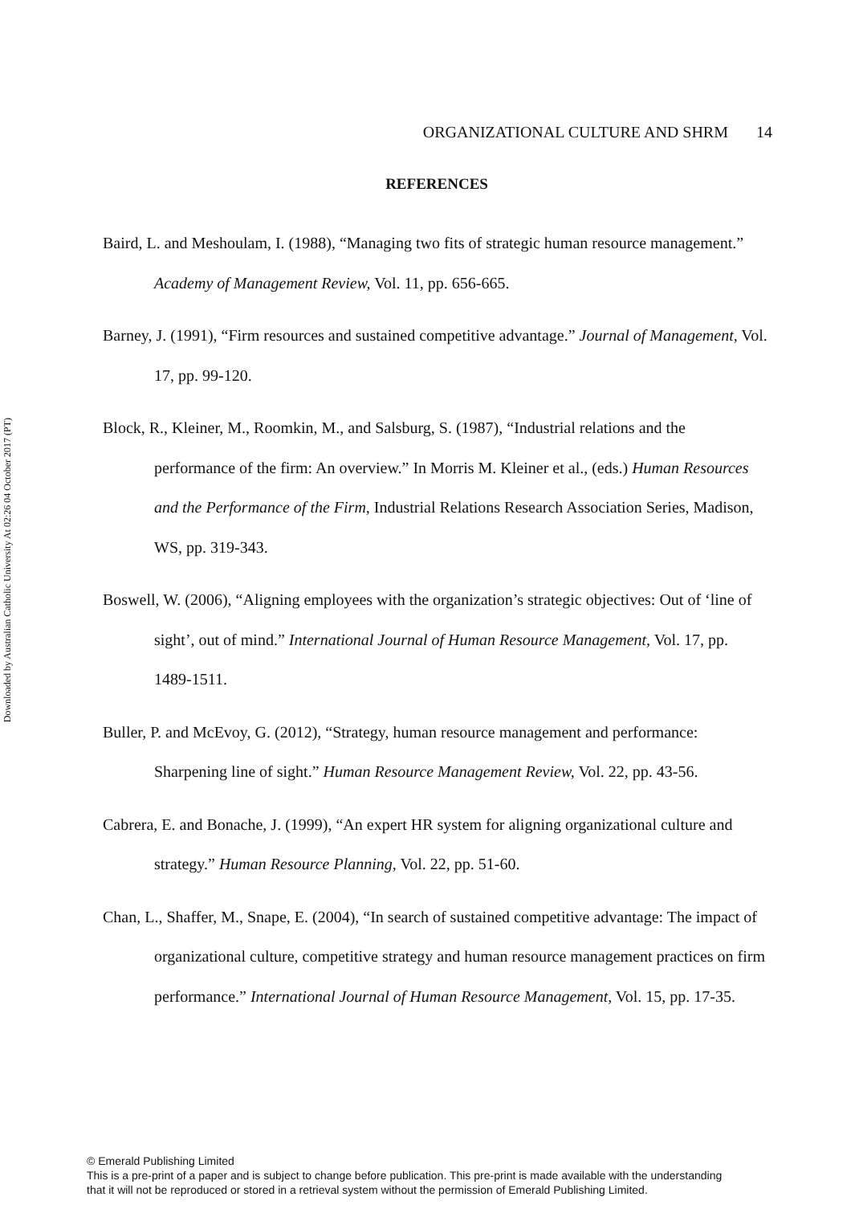Downloaded by Australian Catholic University At 02:26 04 October 2017 (PT)
ORGANIZATIONAL CULTURE AND SHRM 14
REFERENCES
Baird, L. and Meshoulam, I. (1988), “Managing two fits of strategic human resource management.” Academy of Management Review, Vol. 11, pp. 656-665.
Barney, J. (1991), “Firm resources and sustained competitive advantage.” Journal of Management, Vol. 17, pp. 99-120.
Block, R., Kleiner, M., Roomkin, M., and Salsburg, S. (1987), “Industrial relations and the performance of the firm: An overview.” In Morris M. Kleiner et al., (eds.) Human Resources and the Performance of the Firm, Industrial Relations Research Association Series, Madison, WS, pp. 319-343.
Boswell, W. (2006), “Aligning employees with the organization’s strategic objectives: Out of ‘line of sight’, out of mind.” International Journal of Human Resource Management, Vol. 17, pp. 1489-1511.
Buller, P. and McEvoy, G. (2012), “Strategy, human resource management and performance: Sharpening line of sight.” Human Resource Management Review, Vol. 22, pp. 43-56.
Cabrera, E. and Bonache, J. (1999), “An expert HR system for aligning organizational culture and strategy.” Human Resource Planning, Vol. 22, pp. 51-60.
Chan, L., Shaffer, M., Snape, E. (2004), “In search of sustained competitive advantage: The impact of organizational culture, competitive strategy and human resource management practices on firm performance.” International Journal of Human Resource Management, Vol. 15, pp. 17-35.
© Emerald Publishing Limited
This is a pre-print of a paper and is subject to change before publication. This pre-print is made available with the understanding
that it will not be reproduced or stored in a retrieval system without the permission of Emerald Publishing Limited.